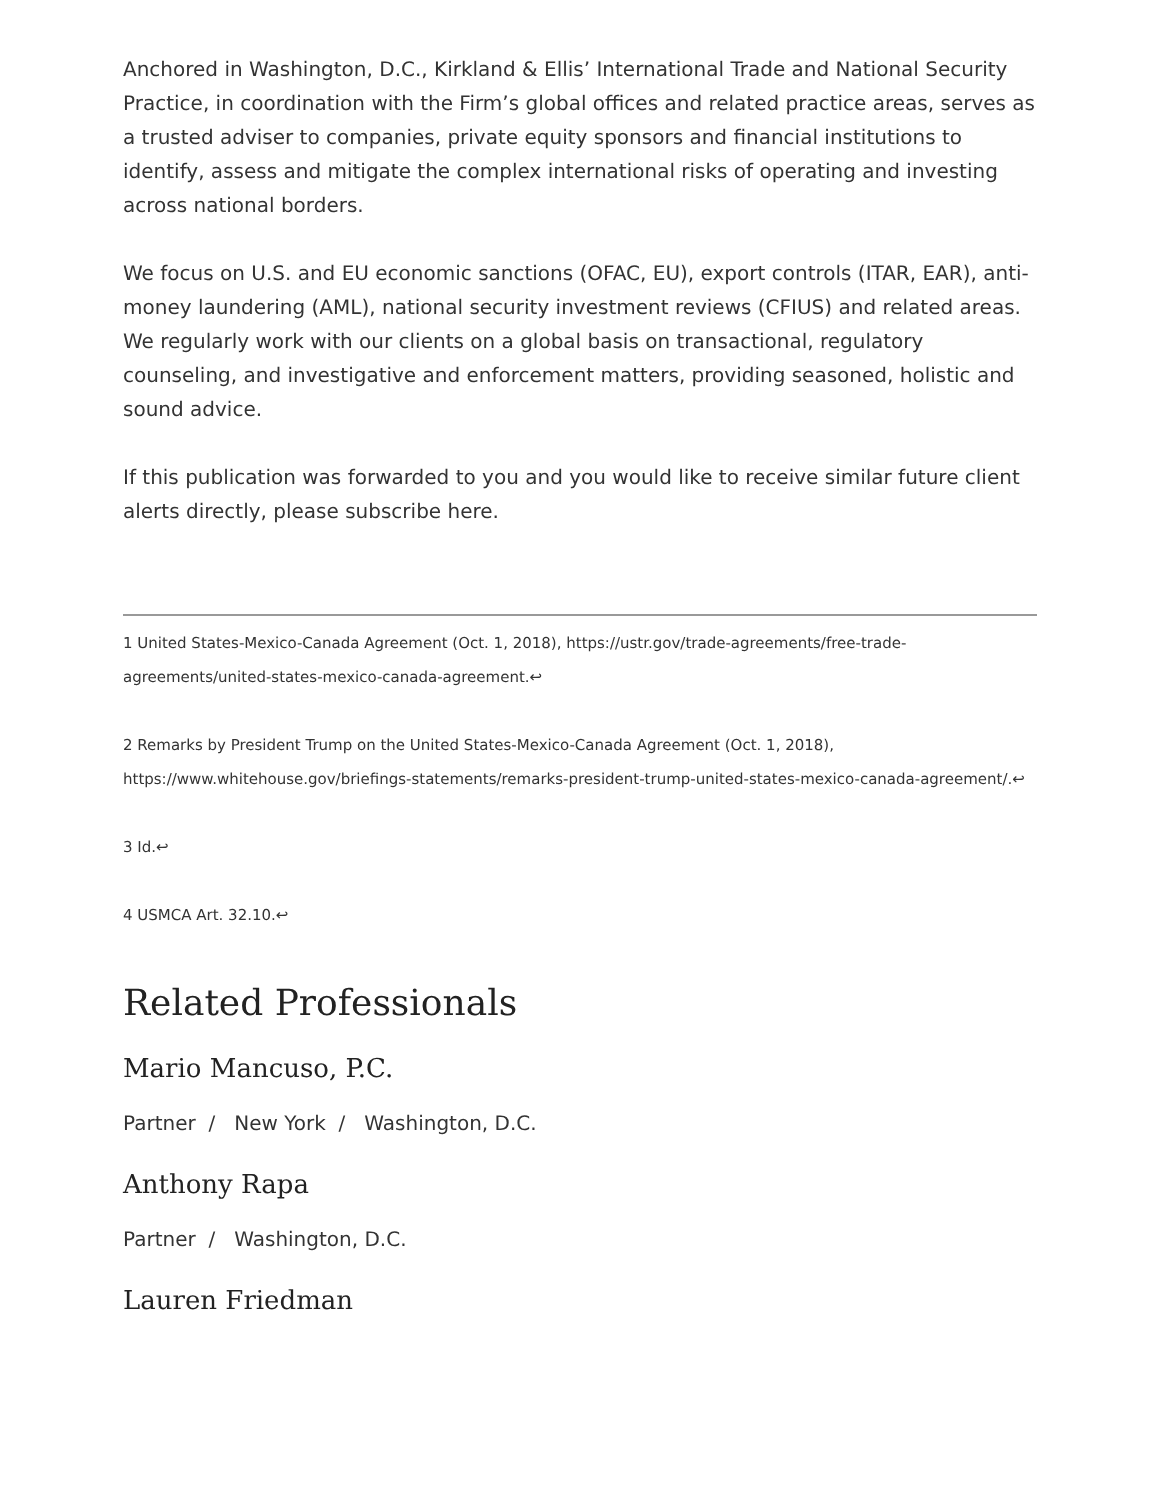Anchored in Washington, D.C., Kirkland & Ellis’ International Trade and National Security Practice, in coordination with the Firm’s global offices and related practice areas, serves as a trusted adviser to companies, private equity sponsors and financial institutions to identify, assess and mitigate the complex international risks of operating and investing across national borders.
We focus on U.S. and EU economic sanctions (OFAC, EU), export controls (ITAR, EAR), anti-money laundering (AML), national security investment reviews (CFIUS) and related areas. We regularly work with our clients on a global basis on transactional, regulatory counseling, and investigative and enforcement matters, providing seasoned, holistic and sound advice.
If this publication was forwarded to you and you would like to receive similar future client alerts directly, please subscribe here.
1 United States-Mexico-Canada Agreement (Oct. 1, 2018), https://ustr.gov/trade-agreements/free-trade-agreements/united-states-mexico-canada-agreement.↩
2 Remarks by President Trump on the United States-Mexico-Canada Agreement (Oct. 1, 2018), https://www.whitehouse.gov/briefings-statements/remarks-president-trump-united-states-mexico-canada-agreement/.↩
3 Id.↩
4 USMCA Art. 32.10.↩
Related Professionals
Mario Mancuso, P.C.
Partner / New York / Washington, D.C.
Anthony Rapa
Partner / Washington, D.C.
Lauren Friedman